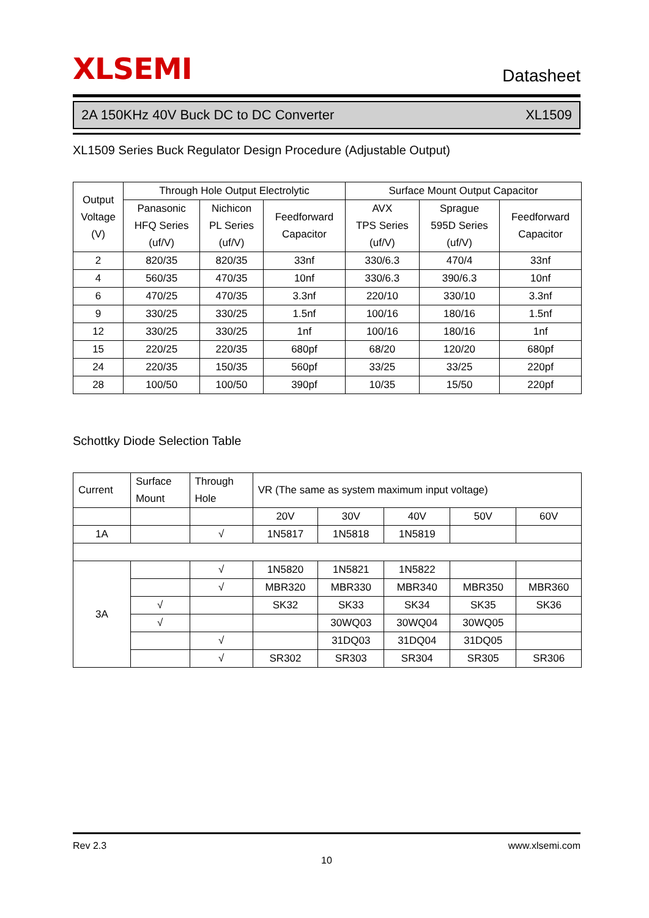XLSEMI
Datasheet
2A 150KHz 40V Buck DC to DC Converter XL1509
XL1509 Series Buck Regulator Design Procedure (Adjustable Output)
| Output Voltage (V) | Through Hole Output Electrolytic | | | Surface Mount Output Capacitor | | |
| --- | --- | --- | --- | --- | --- | --- |
| | Panasonic HFQ Series (uf/V) | Nichicon PL Series (uf/V) | Feedforward Capacitor | AVX TPS Series (uf/V) | Sprague 595D Series (uf/V) | Feedforward Capacitor |
| 2 | 820/35 | 820/35 | 33nf | 330/6.3 | 470/4 | 33nf |
| 4 | 560/35 | 470/35 | 10nf | 330/6.3 | 390/6.3 | 10nf |
| 6 | 470/25 | 470/35 | 3.3nf | 220/10 | 330/10 | 3.3nf |
| 9 | 330/25 | 330/25 | 1.5nf | 100/16 | 180/16 | 1.5nf |
| 12 | 330/25 | 330/25 | 1nf | 100/16 | 180/16 | 1nf |
| 15 | 220/25 | 220/35 | 680pf | 68/20 | 120/20 | 680pf |
| 24 | 220/35 | 150/35 | 560pf | 33/25 | 33/25 | 220pf |
| 28 | 100/50 | 100/50 | 390pf | 10/35 | 15/50 | 220pf |
Schottky Diode Selection Table
| Current | Surface Mount | Through Hole | VR (The same as system maximum input voltage) | | | | |
| --- | --- | --- | --- | --- | --- | --- | --- |
| | | | 20V | 30V | 40V | 50V | 60V |
| 1A | | √ | 1N5817 | 1N5818 | 1N5819 | | |
| 3A | | √ | 1N5820 | 1N5821 | 1N5822 | | |
| | | √ | MBR320 | MBR330 | MBR340 | MBR350 | MBR360 |
| | √ | | SK32 | SK33 | SK34 | SK35 | SK36 |
| | √ | | | 30WQ03 | 30WQ04 | 30WQ05 | |
| | | √ | | 31DQ03 | 31DQ04 | 31DQ05 | |
| | | √ | SR302 | SR303 | SR304 | SR305 | SR306 |
Rev 2.3 www.xlsemi.com
10